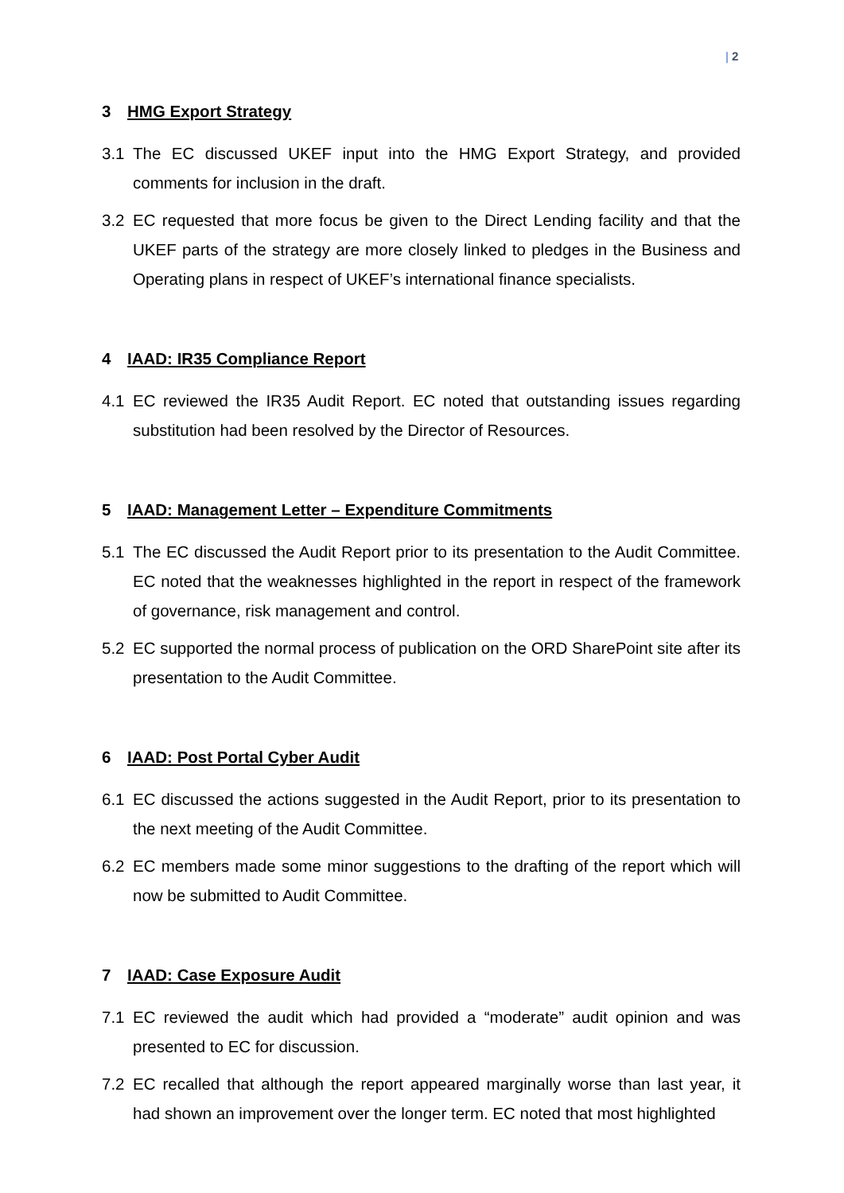| 2
3 HMG Export Strategy
3.1 The EC discussed UKEF input into the HMG Export Strategy, and provided comments for inclusion in the draft.
3.2 EC requested that more focus be given to the Direct Lending facility and that the UKEF parts of the strategy are more closely linked to pledges in the Business and Operating plans in respect of UKEF’s international finance specialists.
4 IAAD: IR35 Compliance Report
4.1 EC reviewed the IR35 Audit Report. EC noted that outstanding issues regarding substitution had been resolved by the Director of Resources.
5 IAAD: Management Letter – Expenditure Commitments
5.1 The EC discussed the Audit Report prior to its presentation to the Audit Committee. EC noted that the weaknesses highlighted in the report in respect of the framework of governance, risk management and control.
5.2 EC supported the normal process of publication on the ORD SharePoint site after its presentation to the Audit Committee.
6 IAAD: Post Portal Cyber Audit
6.1 EC discussed the actions suggested in the Audit Report, prior to its presentation to the next meeting of the Audit Committee.
6.2 EC members made some minor suggestions to the drafting of the report which will now be submitted to Audit Committee.
7 IAAD: Case Exposure Audit
7.1 EC reviewed the audit which had provided a “moderate” audit opinion and was presented to EC for discussion.
7.2 EC recalled that although the report appeared marginally worse than last year, it had shown an improvement over the longer term. EC noted that most highlighted